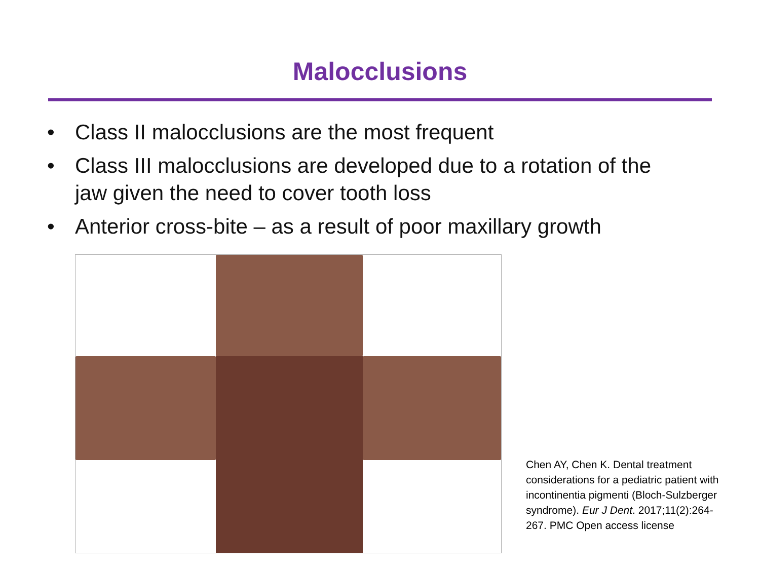Malocclusions
• Class II malocclusions are the most frequent
• Class III malocclusions are developed due to a rotation of the jaw given the need to cover tooth loss
• Anterior cross-bite – as a result of poor maxillary growth
Chen AY, Chen K. Dental treatment considerations for a pediatric patient with incontinentia pigmenti (Bloch-Sulzberger syndrome). Eur J Dent. 2017;11(2):264-267. PMC Open access license